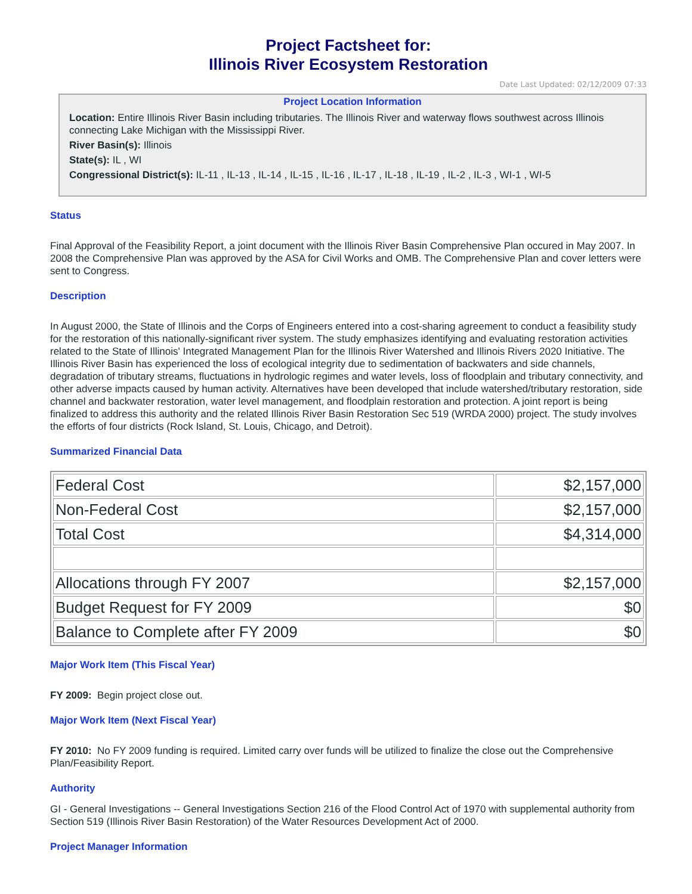Project Factsheet for:
Illinois River Ecosystem Restoration
Date Last Updated: 02/12/2009 07:33
Project Location Information
Location: Entire Illinois River Basin including tributaries. The Illinois River and waterway flows southwest across Illinois connecting Lake Michigan with the Mississippi River.
River Basin(s): Illinois
State(s): IL , WI
Congressional District(s): IL-11 , IL-13 , IL-14 , IL-15 , IL-16 , IL-17 , IL-18 , IL-19 , IL-2 , IL-3 , WI-1 , WI-5
Status
Final Approval of the Feasibility Report, a joint document with the Illinois River Basin Comprehensive Plan occured in May 2007. In 2008 the Comprehensive Plan was approved by the ASA for Civil Works and OMB. The Comprehensive Plan and cover letters were sent to Congress.
Description
In August 2000, the State of Illinois and the Corps of Engineers entered into a cost-sharing agreement to conduct a feasibility study for the restoration of this nationally-significant river system. The study emphasizes identifying and evaluating restoration activities related to the State of Illinois' Integrated Management Plan for the Illinois River Watershed and Illinois Rivers 2020 Initiative. The Illinois River Basin has experienced the loss of ecological integrity due to sedimentation of backwaters and side channels, degradation of tributary streams, fluctuations in hydrologic regimes and water levels, loss of floodplain and tributary connectivity, and other adverse impacts caused by human activity. Alternatives have been developed that include watershed/tributary restoration, side channel and backwater restoration, water level management, and floodplain restoration and protection. A joint report is being finalized to address this authority and the related Illinois River Basin Restoration Sec 519 (WRDA 2000) project. The study involves the efforts of four districts (Rock Island, St. Louis, Chicago, and Detroit).
Summarized Financial Data
| Federal Cost | $2,157,000 |
| Non-Federal Cost | $2,157,000 |
| Total Cost | $4,314,000 |
| Allocations through FY 2007 | $2,157,000 |
| Budget Request for FY 2009 | $0 |
| Balance to Complete after FY 2009 | $0 |
Major Work Item (This Fiscal Year)
FY 2009: Begin project close out.
Major Work Item (Next Fiscal Year)
FY 2010: No FY 2009 funding is required. Limited carry over funds will be utilized to finalize the close out the Comprehensive Plan/Feasibility Report.
Authority
GI - General Investigations -- General Investigations Section 216 of the Flood Control Act of 1970 with supplemental authority from Section 519 (Illinois River Basin Restoration) of the Water Resources Development Act of 2000.
Project Manager Information